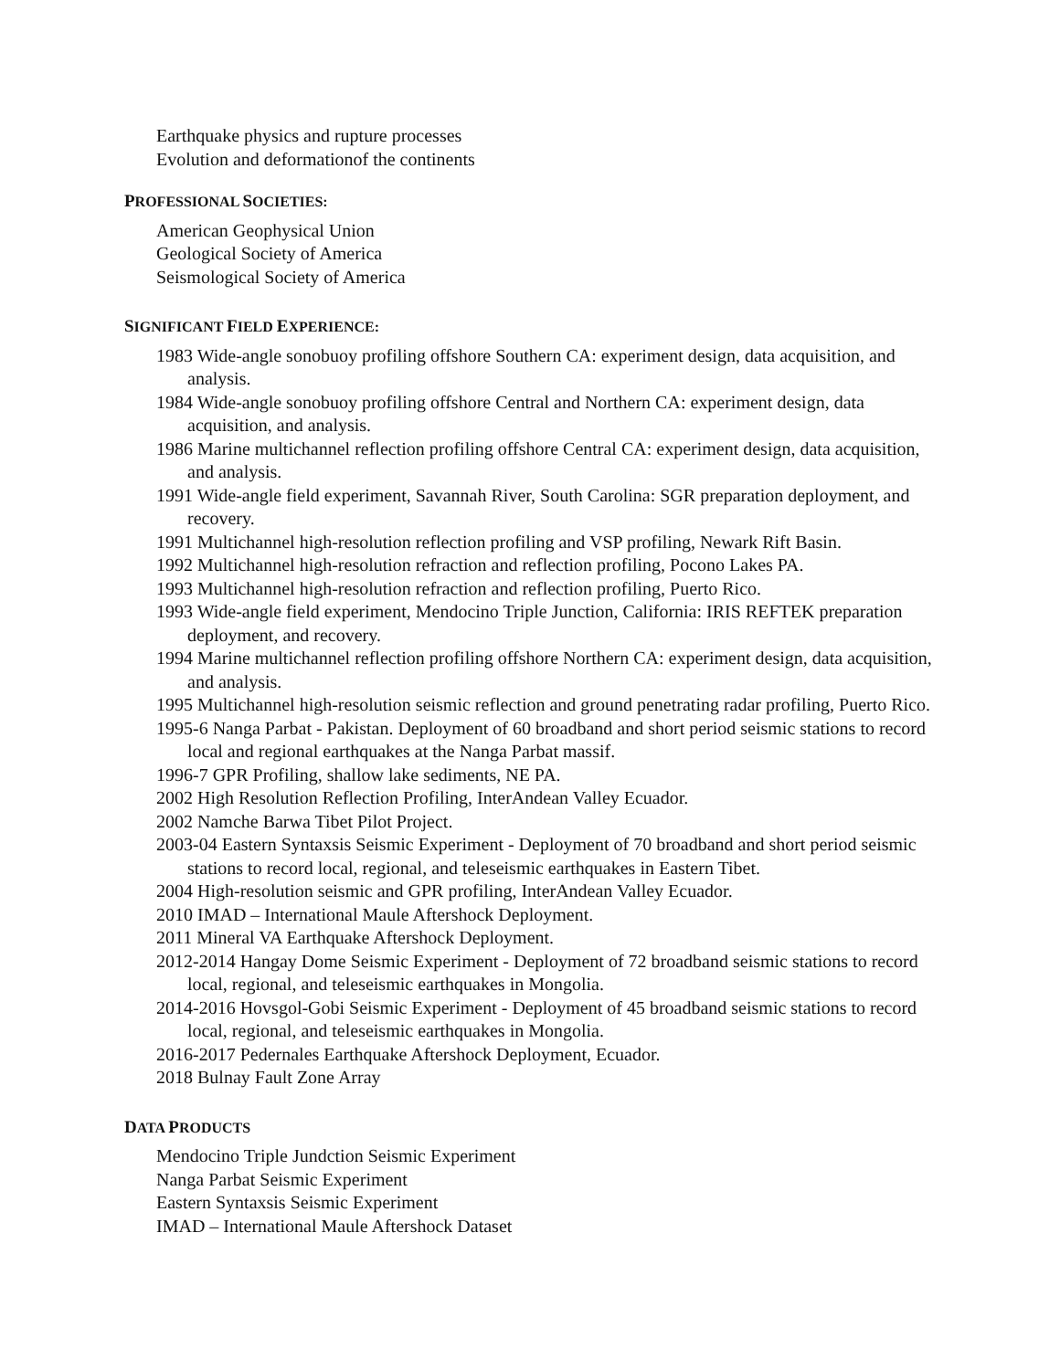Earthquake physics and rupture processes
Evolution and deformationof the continents
PROFESSIONAL SOCIETIES:
American Geophysical Union
Geological Society of America
Seismological Society of America
SIGNIFICANT FIELD EXPERIENCE:
1983 Wide-angle sonobuoy profiling offshore Southern CA: experiment design, data acquisition, and analysis.
1984 Wide-angle sonobuoy profiling offshore Central and Northern CA: experiment design, data acquisition, and analysis.
1986 Marine multichannel reflection profiling offshore Central CA: experiment design, data acquisition, and analysis.
1991 Wide-angle field experiment, Savannah River, South Carolina: SGR preparation deployment, and recovery.
1991 Multichannel high-resolution reflection profiling and VSP profiling, Newark Rift Basin.
1992 Multichannel high-resolution refraction and reflection profiling, Pocono Lakes PA.
1993 Multichannel high-resolution refraction and reflection profiling, Puerto Rico.
1993 Wide-angle field experiment, Mendocino Triple Junction, California: IRIS REFTEK preparation deployment, and recovery.
1994 Marine multichannel reflection profiling offshore Northern CA: experiment design, data acquisition, and analysis.
1995 Multichannel high-resolution seismic reflection and ground penetrating radar profiling, Puerto Rico.
1995-6 Nanga Parbat - Pakistan. Deployment of 60 broadband and short period seismic stations to record local and regional earthquakes at the Nanga Parbat massif.
1996-7 GPR Profiling, shallow lake sediments, NE PA.
2002 High Resolution Reflection Profiling, InterAndean Valley Ecuador.
2002 Namche Barwa Tibet Pilot Project.
2003-04 Eastern Syntaxsis Seismic Experiment - Deployment of 70 broadband and short period seismic stations to record local, regional, and teleseismic earthquakes in Eastern Tibet.
2004 High-resolution seismic and GPR profiling, InterAndean Valley Ecuador.
2010 IMAD – International Maule Aftershock Deployment.
2011 Mineral VA Earthquake Aftershock Deployment.
2012-2014 Hangay Dome Seismic Experiment - Deployment of 72 broadband seismic stations to record local, regional, and teleseismic earthquakes in Mongolia.
2014-2016 Hovsgol-Gobi Seismic Experiment - Deployment of 45 broadband seismic stations to record local, regional, and teleseismic earthquakes in Mongolia.
2016-2017 Pedernales Earthquake Aftershock Deployment, Ecuador.
2018 Bulnay Fault Zone Array
DATA PRODUCTS
Mendocino Triple Jundction Seismic Experiment
Nanga Parbat Seismic Experiment
Eastern Syntaxsis Seismic Experiment
IMAD – International Maule Aftershock Dataset